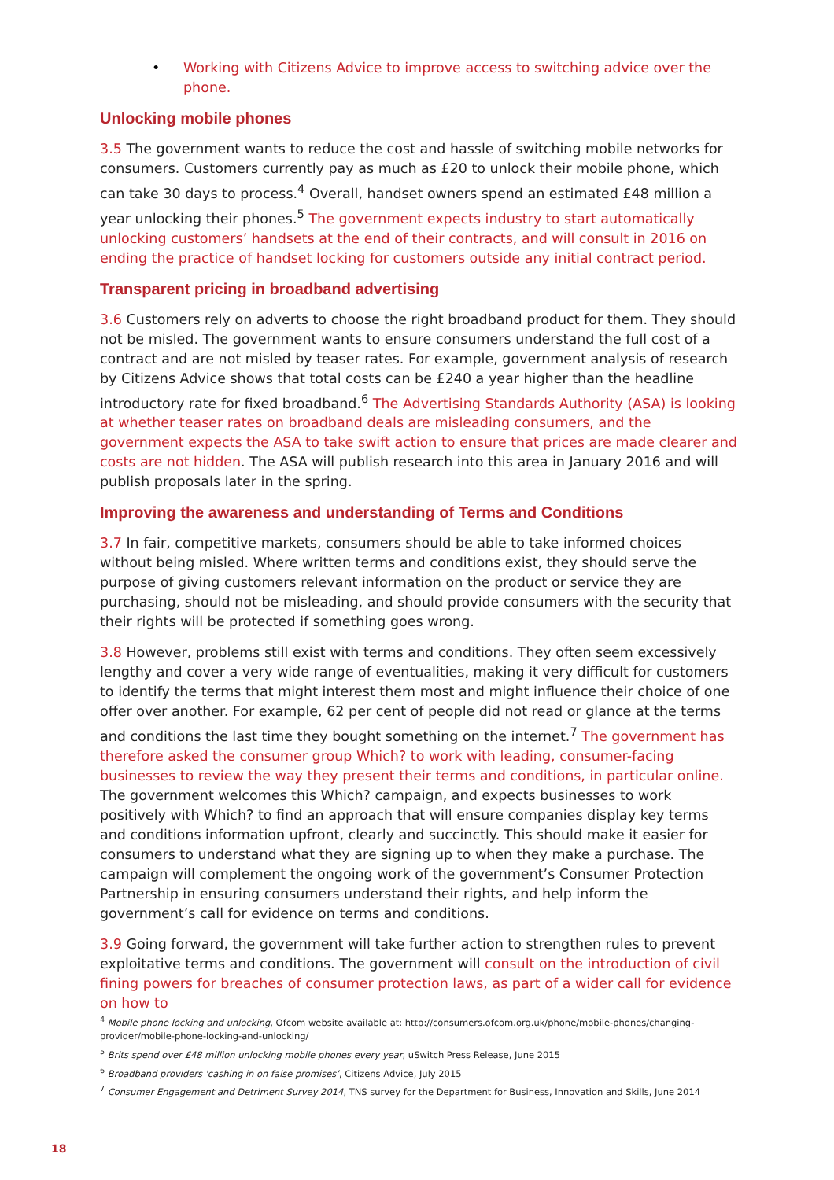• Working with Citizens Advice to improve access to switching advice over the phone.
Unlocking mobile phones
3.5 The government wants to reduce the cost and hassle of switching mobile networks for consumers. Customers currently pay as much as £20 to unlock their mobile phone, which can take 30 days to process.<sup>4</sup> Overall, handset owners spend an estimated £48 million a year unlocking their phones.<sup>5</sup> The government expects industry to start automatically unlocking customers’ handsets at the end of their contracts, and will consult in 2016 on ending the practice of handset locking for customers outside any initial contract period.
Transparent pricing in broadband advertising
3.6 Customers rely on adverts to choose the right broadband product for them. They should not be misled. The government wants to ensure consumers understand the full cost of a contract and are not misled by teaser rates. For example, government analysis of research by Citizens Advice shows that total costs can be £240 a year higher than the headline introductory rate for fixed broadband.<sup>6</sup> The Advertising Standards Authority (ASA) is looking at whether teaser rates on broadband deals are misleading consumers, and the government expects the ASA to take swift action to ensure that prices are made clearer and costs are not hidden. The ASA will publish research into this area in January 2016 and will publish proposals later in the spring.
Improving the awareness and understanding of Terms and Conditions
3.7 In fair, competitive markets, consumers should be able to take informed choices without being misled. Where written terms and conditions exist, they should serve the purpose of giving customers relevant information on the product or service they are purchasing, should not be misleading, and should provide consumers with the security that their rights will be protected if something goes wrong.
3.8 However, problems still exist with terms and conditions. They often seem excessively lengthy and cover a very wide range of eventualities, making it very difficult for customers to identify the terms that might interest them most and might influence their choice of one offer over another. For example, 62 per cent of people did not read or glance at the terms and conditions the last time they bought something on the internet.<sup>7</sup> The government has therefore asked the consumer group Which? to work with leading, consumer-facing businesses to review the way they present their terms and conditions, in particular online. The government welcomes this Which? campaign, and expects businesses to work positively with Which? to find an approach that will ensure companies display key terms and conditions information upfront, clearly and succinctly. This should make it easier for consumers to understand what they are signing up to when they make a purchase. The campaign will complement the ongoing work of the government’s Consumer Protection Partnership in ensuring consumers understand their rights, and help inform the government’s call for evidence on terms and conditions.
3.9 Going forward, the government will take further action to strengthen rules to prevent exploitative terms and conditions. The government will consult on the introduction of civil fining powers for breaches of consumer protection laws, as part of a wider call for evidence on how to
<sup>4</sup> Mobile phone locking and unlocking, Ofcom website available at: http://consumers.ofcom.org.uk/phone/mobile-phones/changing-provider/mobile-phone-locking-and-unlocking/
<sup>5</sup> Brits spend over £48 million unlocking mobile phones every year, uSwitch Press Release, June 2015
<sup>6</sup> Broadband providers 'cashing in on false promises’, Citizens Advice, July 2015
<sup>7</sup> Consumer Engagement and Detriment Survey 2014, TNS survey for the Department for Business, Innovation and Skills, June 2014
18